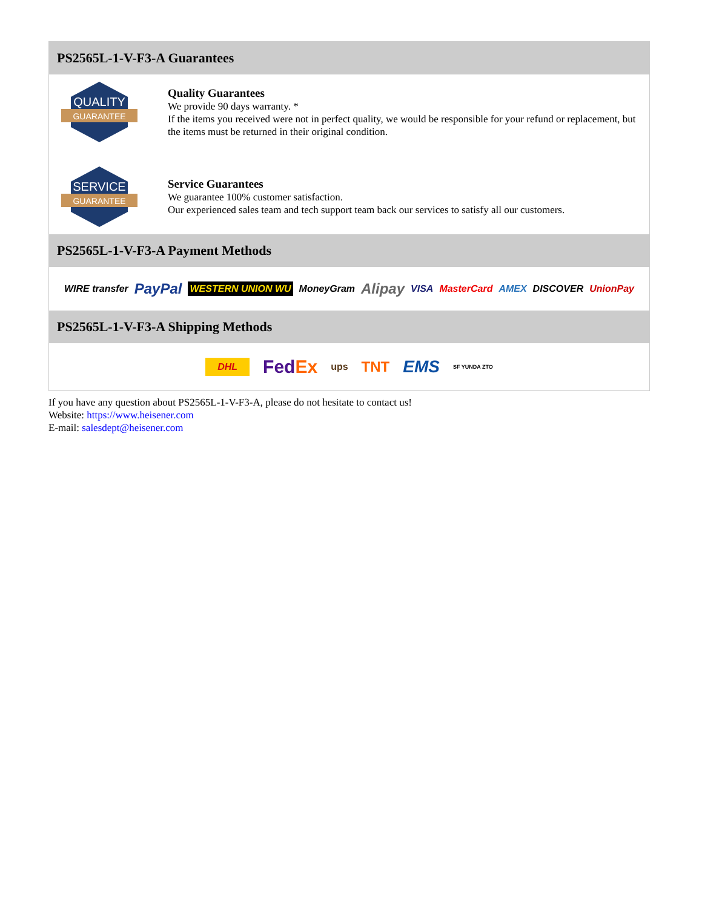PS2565L-1-V-F3-A Guarantees
QUALITY
GUARANTEE
Quality Guarantees
We provide 90 days warranty. *
If the items you received were not in perfect quality, we would be responsible for your refund or replacement, but the items must be returned in their original condition.
SERVICE
GUARANTEE
Service Guarantees
We guarantee 100% customer satisfaction.
Our experienced sales team and tech support team back our services to satisfy all our customers.
PS2565L-1-V-F3-A Payment Methods
WIRE transfer PayPal WESTERN UNION WU MoneyGram Alipay VISA MasterCard AMEX DISCOVER UnionPay
PS2565L-1-V-F3-A Shipping Methods
DHL FedEx ups TNT EMS SF YUNDA ZTO
If you have any question about PS2565L-1-V-F3-A, please do not hesitate to contact us!
Website: https://www.heisener.com
E-mail: salesdept@heisener.com